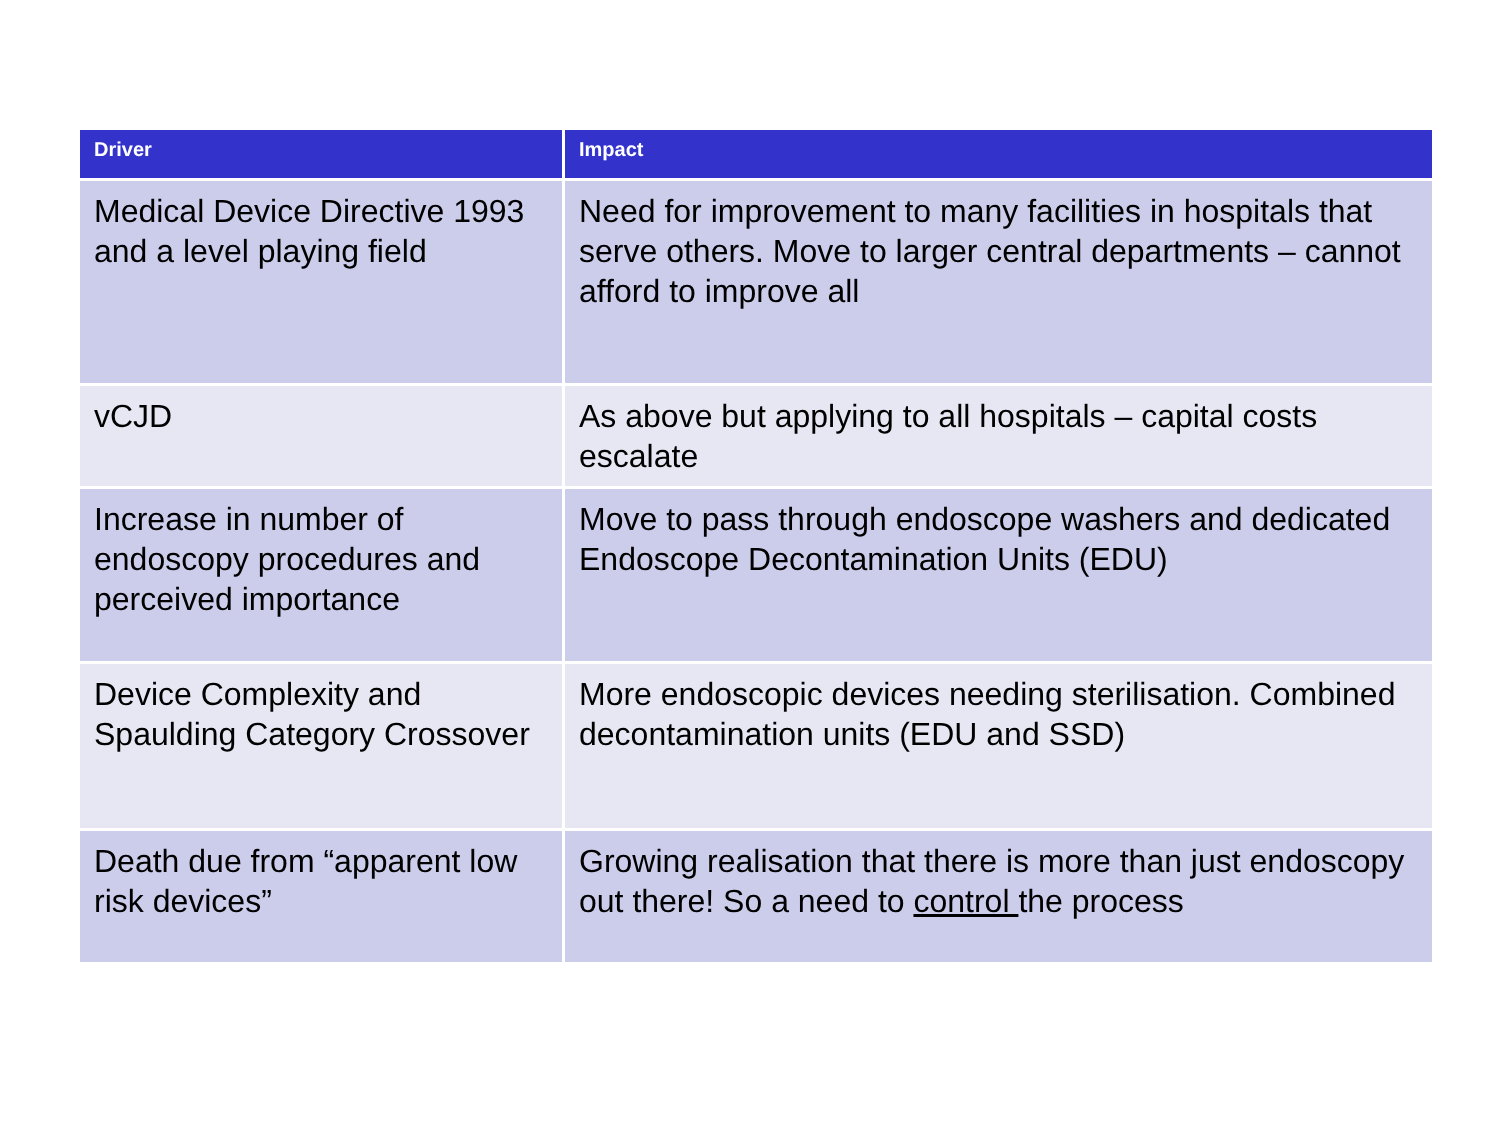| Driver | Impact |
| --- | --- |
| Medical Device Directive 1993 and a level playing field | Need for improvement to many facilities in hospitals that serve others. Move to larger central departments – cannot afford to improve all |
| vCJD | As above but applying to all hospitals – capital costs escalate |
| Increase in number of endoscopy procedures and perceived importance | Move to pass through endoscope washers and dedicated Endoscope Decontamination Units (EDU) |
| Device Complexity and Spaulding Category Crossover | More endoscopic devices needing sterilisation. Combined decontamination units (EDU and SSD) |
| Death due from “apparent low risk devices” | Growing realisation that there is more than just endoscopy out there! So a need to control the process |